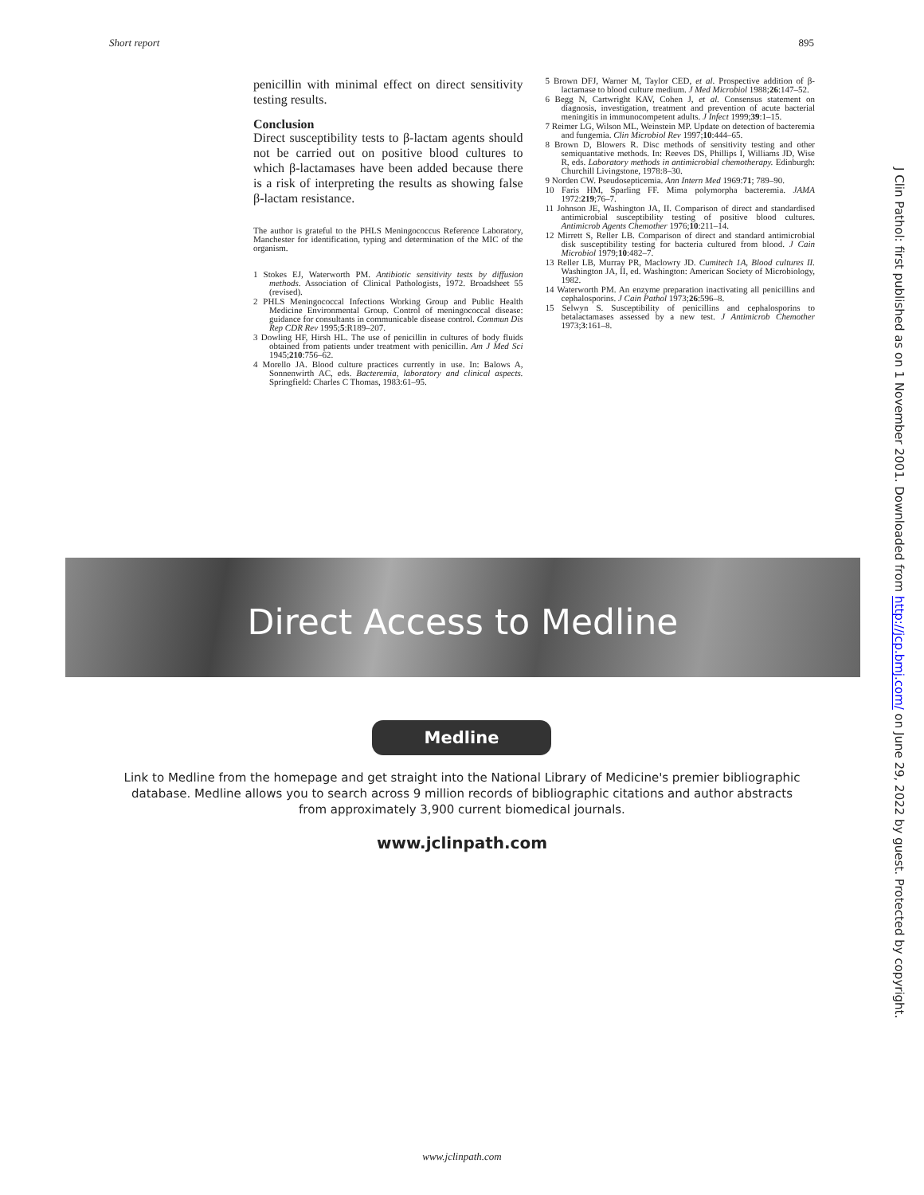Short report 895
penicillin with minimal effect on direct sensitivity testing results.
Conclusion
Direct susceptibility tests to β-lactam agents should not be carried out on positive blood cultures to which β-lactamases have been added because there is a risk of interpreting the results as showing false β-lactam resistance.
The author is grateful to the PHLS Meningococcus Reference Laboratory, Manchester for identification, typing and determination of the MIC of the organism.
1 Stokes EJ, Waterworth PM. Antibiotic sensitivity tests by diffusion methods. Association of Clinical Pathologists, 1972. Broadsheet 55 (revised).
2 PHLS Meningococcal Infections Working Group and Public Health Medicine Environmental Group. Control of meningococcal disease: guidance for consultants in communicable disease control. Commun Dis Rep CDR Rev 1995;5:R189–207.
3 Dowling HF, Hirsh HL. The use of penicillin in cultures of body fluids obtained from patients under treatment with penicillin. Am J Med Sci 1945;210:756–62.
4 Morello JA. Blood culture practices currently in use. In: Balows A, Sonnenwirth AC, eds. Bacteremia, laboratory and clinical aspects. Springfield: Charles C Thomas, 1983:61–95.
5 Brown DFJ, Warner M, Taylor CED, et al. Prospective addition of β-lactamase to blood culture medium. J Med Microbiol 1988;26:147–52.
6 Begg N, Cartwright KAV, Cohen J, et al. Consensus statement on diagnosis, investigation, treatment and prevention of acute bacterial meningitis in immunocompetent adults. J Infect 1999;39:1–15.
7 Reimer LG, Wilson ML, Weinstein MP. Update on detection of bacteremia and fungemia. Clin Microbiol Rev 1997;10:444–65.
8 Brown D, Blowers R. Disc methods of sensitivity testing and other semiquantative methods. In: Reeves DS, Phillips I, Williams JD, Wise R, eds. Laboratory methods in antimicrobial chemotherapy. Edinburgh: Churchill Livingstone, 1978:8–30.
9 Norden CW. Pseudosepticemia. Ann Intern Med 1969:71; 789–90.
10 Faris HM, Sparling FF. Mima polymorpha bacteremia. JAMA 1972:219;76–7.
11 Johnson JE, Washington JA, II. Comparison of direct and standardised antimicrobial susceptibility testing of positive blood cultures. Antimicrob Agents Chemother 1976;10:211–14.
12 Mirrett S, Reller LB. Comparison of direct and standard antimicrobial disk susceptibility testing for bacteria cultured from blood. J Cain Microbiol 1979;10:482–7.
13 Reller LB, Murray PR, Maclowry JD. Cumitech 1A, Blood cultures II. Washington JA, II, ed. Washington: American Society of Microbiology, 1982.
14 Waterworth PM. An enzyme preparation inactivating all penicillins and cephalosporins. J Cain Pathol 1973;26:596–8.
15 Selwyn S. Susceptibility of penicillins and cephalosporins to betalactamases assessed by a new test. J Antimicrob Chemother 1973;3:161–8.
Direct Access to Medline
Medline
Link to Medline from the homepage and get straight into the National Library of Medicine's premier bibliographic database. Medline allows you to search across 9 million records of bibliographic citations and author abstracts from approximately 3,900 current biomedical journals.
www.jclinpath.com
www.jclinpath.com
J Clin Pathol: first published as on 1 November 2001. Downloaded from http://jcp.bmj.com/ on June 29, 2022 by guest. Protected by copyright.